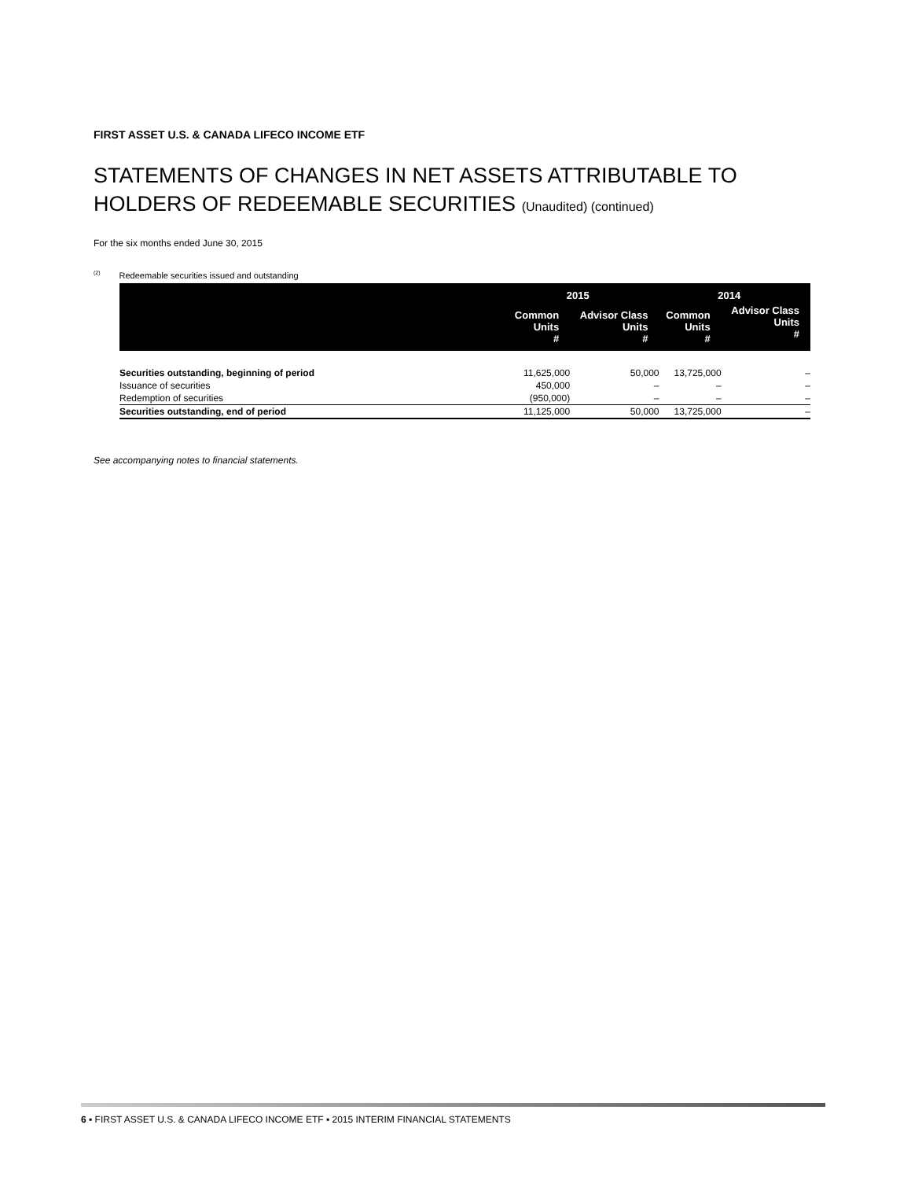FIRST ASSET U.S. & CANADA LIFECO INCOME ETF
STATEMENTS OF CHANGES IN NET ASSETS ATTRIBUTABLE TO HOLDERS OF REDEEMABLE SECURITIES (Unaudited) (continued)
For the six months ended June 30, 2015
<sup>(2)</sup> Redeemable securities issued and outstanding
| | 2015 | | 2014 | |
| --- | --- | --- | --- | --- |
| | Common Units # | Advisor Class Units # | Common Units # | Advisor Class Units # |
| Securities outstanding, beginning of period | 11,625,000 | 50,000 | 13,725,000 | – |
| Issuance of securities | 450,000 | – | – | – |
| Redemption of securities | (950,000) | – | – | – |
| Securities outstanding, end of period | 11,125,000 | 50,000 | 13,725,000 | – |
See accompanying notes to financial statements.
6 ▪ FIRST ASSET U.S. & CANADA LIFECO INCOME ETF ▪ 2015 INTERIM FINANCIAL STATEMENTS